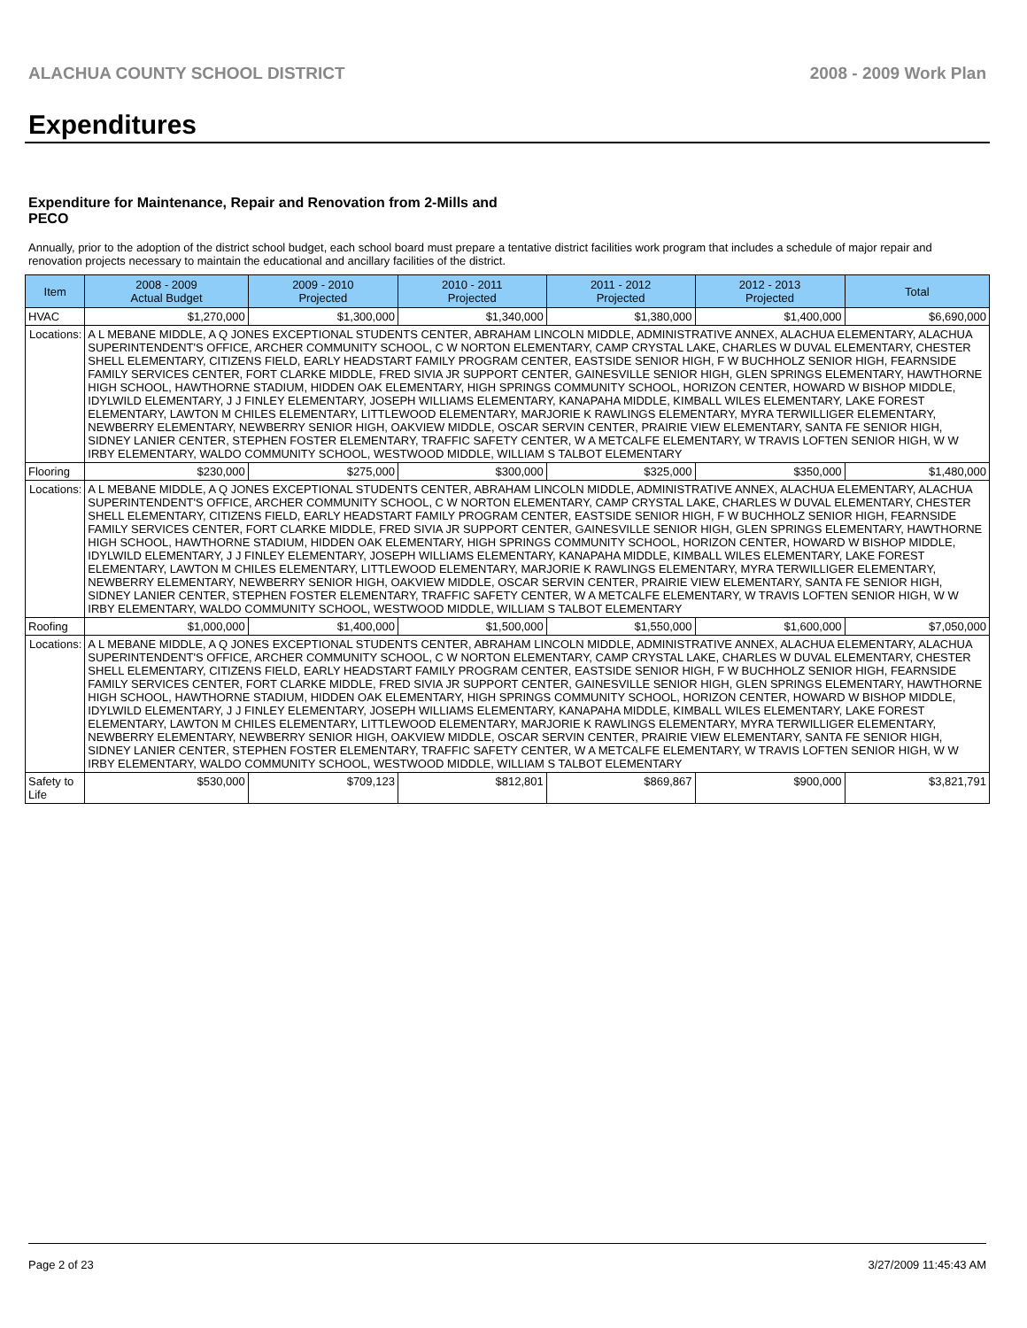ALACHUA COUNTY SCHOOL DISTRICT 2008 - 2009 Work Plan
Expenditures
Expenditure for Maintenance, Repair and Renovation from 2-Mills and PECO
Annually, prior to the adoption of the district school budget, each school board must prepare a tentative district facilities work program that includes a schedule of major repair and renovation projects necessary to maintain the educational and ancillary facilities of the district.
| Item | | 2008 - 2009 Actual Budget | 2009 - 2010 Projected | 2010 - 2011 Projected | 2011 - 2012 Projected | 2012 - 2013 Projected | Total |
| --- | --- | --- | --- | --- | --- | --- | --- |
| HVAC | | $1,270,000 | $1,300,000 | $1,340,000 | $1,380,000 | $1,400,000 | $6,690,000 |
| Locations: | A L MEBANE MIDDLE, A Q JONES EXCEPTIONAL STUDENTS CENTER, ABRAHAM LINCOLN MIDDLE, ADMINISTRATIVE ANNEX, ALACHUA ELEMENTARY, ALACHUA SUPERINTENDENT'S OFFICE, ARCHER COMMUNITY SCHOOL, C W NORTON ELEMENTARY, CAMP CRYSTAL LAKE, CHARLES W DUVAL ELEMENTARY, CHESTER SHELL ELEMENTARY, CITIZENS FIELD, EARLY HEADSTART FAMILY PROGRAM CENTER, EASTSIDE SENIOR HIGH, F W BUCHHOLZ SENIOR HIGH, FEARNSIDE FAMILY SERVICES CENTER, FORT CLARKE MIDDLE, FRED SIVIA JR SUPPORT CENTER, GAINESVILLE SENIOR HIGH, GLEN SPRINGS ELEMENTARY, HAWTHORNE HIGH SCHOOL, HAWTHORNE STADIUM, HIDDEN OAK ELEMENTARY, HIGH SPRINGS COMMUNITY SCHOOL, HORIZON CENTER, HOWARD W BISHOP MIDDLE, IDYLWILD ELEMENTARY, J J FINLEY ELEMENTARY, JOSEPH WILLIAMS ELEMENTARY, KANAPAHA MIDDLE, KIMBALL WILES ELEMENTARY, LAKE FOREST ELEMENTARY, LAWTON M CHILES ELEMENTARY, LITTLEWOOD ELEMENTARY, MARJORIE K RAWLINGS ELEMENTARY, MYRA TERWILLIGER ELEMENTARY, NEWBERRY ELEMENTARY, NEWBERRY SENIOR HIGH, OAKVIEW MIDDLE, OSCAR SERVIN CENTER, PRAIRIE VIEW ELEMENTARY, SANTA FE SENIOR HIGH, SIDNEY LANIER CENTER, STEPHEN FOSTER ELEMENTARY, TRAFFIC SAFETY CENTER, W A METCALFE ELEMENTARY, W TRAVIS LOFTEN SENIOR HIGH, W W IRBY ELEMENTARY, WALDO COMMUNITY SCHOOL, WESTWOOD MIDDLE, WILLIAM S TALBOT ELEMENTARY | | | | | | |
| Flooring | | $230,000 | $275,000 | $300,000 | $325,000 | $350,000 | $1,480,000 |
| Locations: | A L MEBANE MIDDLE, A Q JONES EXCEPTIONAL STUDENTS CENTER, ABRAHAM LINCOLN MIDDLE, ADMINISTRATIVE ANNEX, ALACHUA ELEMENTARY, ALACHUA SUPERINTENDENT'S OFFICE, ARCHER COMMUNITY SCHOOL, C W NORTON ELEMENTARY, CAMP CRYSTAL LAKE, CHARLES W DUVAL ELEMENTARY, CHESTER SHELL ELEMENTARY, CITIZENS FIELD, EARLY HEADSTART FAMILY PROGRAM CENTER, EASTSIDE SENIOR HIGH, F W BUCHHOLZ SENIOR HIGH, FEARNSIDE FAMILY SERVICES CENTER, FORT CLARKE MIDDLE, FRED SIVIA JR SUPPORT CENTER, GAINESVILLE SENIOR HIGH, GLEN SPRINGS ELEMENTARY, HAWTHORNE HIGH SCHOOL, HAWTHORNE STADIUM, HIDDEN OAK ELEMENTARY, HIGH SPRINGS COMMUNITY SCHOOL, HORIZON CENTER, HOWARD W BISHOP MIDDLE, IDYLWILD ELEMENTARY, J J FINLEY ELEMENTARY, JOSEPH WILLIAMS ELEMENTARY, KANAPAHA MIDDLE, KIMBALL WILES ELEMENTARY, LAKE FOREST ELEMENTARY, LAWTON M CHILES ELEMENTARY, LITTLEWOOD ELEMENTARY, MARJORIE K RAWLINGS ELEMENTARY, MYRA TERWILLIGER ELEMENTARY, NEWBERRY ELEMENTARY, NEWBERRY SENIOR HIGH, OAKVIEW MIDDLE, OSCAR SERVIN CENTER, PRAIRIE VIEW ELEMENTARY, SANTA FE SENIOR HIGH, SIDNEY LANIER CENTER, STEPHEN FOSTER ELEMENTARY, TRAFFIC SAFETY CENTER, W A METCALFE ELEMENTARY, W TRAVIS LOFTEN SENIOR HIGH, W W IRBY ELEMENTARY, WALDO COMMUNITY SCHOOL, WESTWOOD MIDDLE, WILLIAM S TALBOT ELEMENTARY | | | | | | |
| Roofing | | $1,000,000 | $1,400,000 | $1,500,000 | $1,550,000 | $1,600,000 | $7,050,000 |
| Locations: | A L MEBANE MIDDLE, A Q JONES EXCEPTIONAL STUDENTS CENTER, ABRAHAM LINCOLN MIDDLE, ADMINISTRATIVE ANNEX, ALACHUA ELEMENTARY, ALACHUA SUPERINTENDENT'S OFFICE, ARCHER COMMUNITY SCHOOL, C W NORTON ELEMENTARY, CAMP CRYSTAL LAKE, CHARLES W DUVAL ELEMENTARY, CHESTER SHELL ELEMENTARY, CITIZENS FIELD, EARLY HEADSTART FAMILY PROGRAM CENTER, EASTSIDE SENIOR HIGH, F W BUCHHOLZ SENIOR HIGH, FEARNSIDE FAMILY SERVICES CENTER, FORT CLARKE MIDDLE, FRED SIVIA JR SUPPORT CENTER, GAINESVILLE SENIOR HIGH, GLEN SPRINGS ELEMENTARY, HAWTHORNE HIGH SCHOOL, HAWTHORNE STADIUM, HIDDEN OAK ELEMENTARY, HIGH SPRINGS COMMUNITY SCHOOL, HORIZON CENTER, HOWARD W BISHOP MIDDLE, IDYLWILD ELEMENTARY, J J FINLEY ELEMENTARY, JOSEPH WILLIAMS ELEMENTARY, KANAPAHA MIDDLE, KIMBALL WILES ELEMENTARY, LAKE FOREST ELEMENTARY, LAWTON M CHILES ELEMENTARY, LITTLEWOOD ELEMENTARY, MARJORIE K RAWLINGS ELEMENTARY, MYRA TERWILLIGER ELEMENTARY, NEWBERRY ELEMENTARY, NEWBERRY SENIOR HIGH, OAKVIEW MIDDLE, OSCAR SERVIN CENTER, PRAIRIE VIEW ELEMENTARY, SANTA FE SENIOR HIGH, SIDNEY LANIER CENTER, STEPHEN FOSTER ELEMENTARY, TRAFFIC SAFETY CENTER, W A METCALFE ELEMENTARY, W TRAVIS LOFTEN SENIOR HIGH, W W IRBY ELEMENTARY, WALDO COMMUNITY SCHOOL, WESTWOOD MIDDLE, WILLIAM S TALBOT ELEMENTARY | | | | | | |
| Safety to Life | | $530,000 | $709,123 | $812,801 | $869,867 | $900,000 | $3,821,791 |
Page 2 of 23 3/27/2009 11:45:43 AM